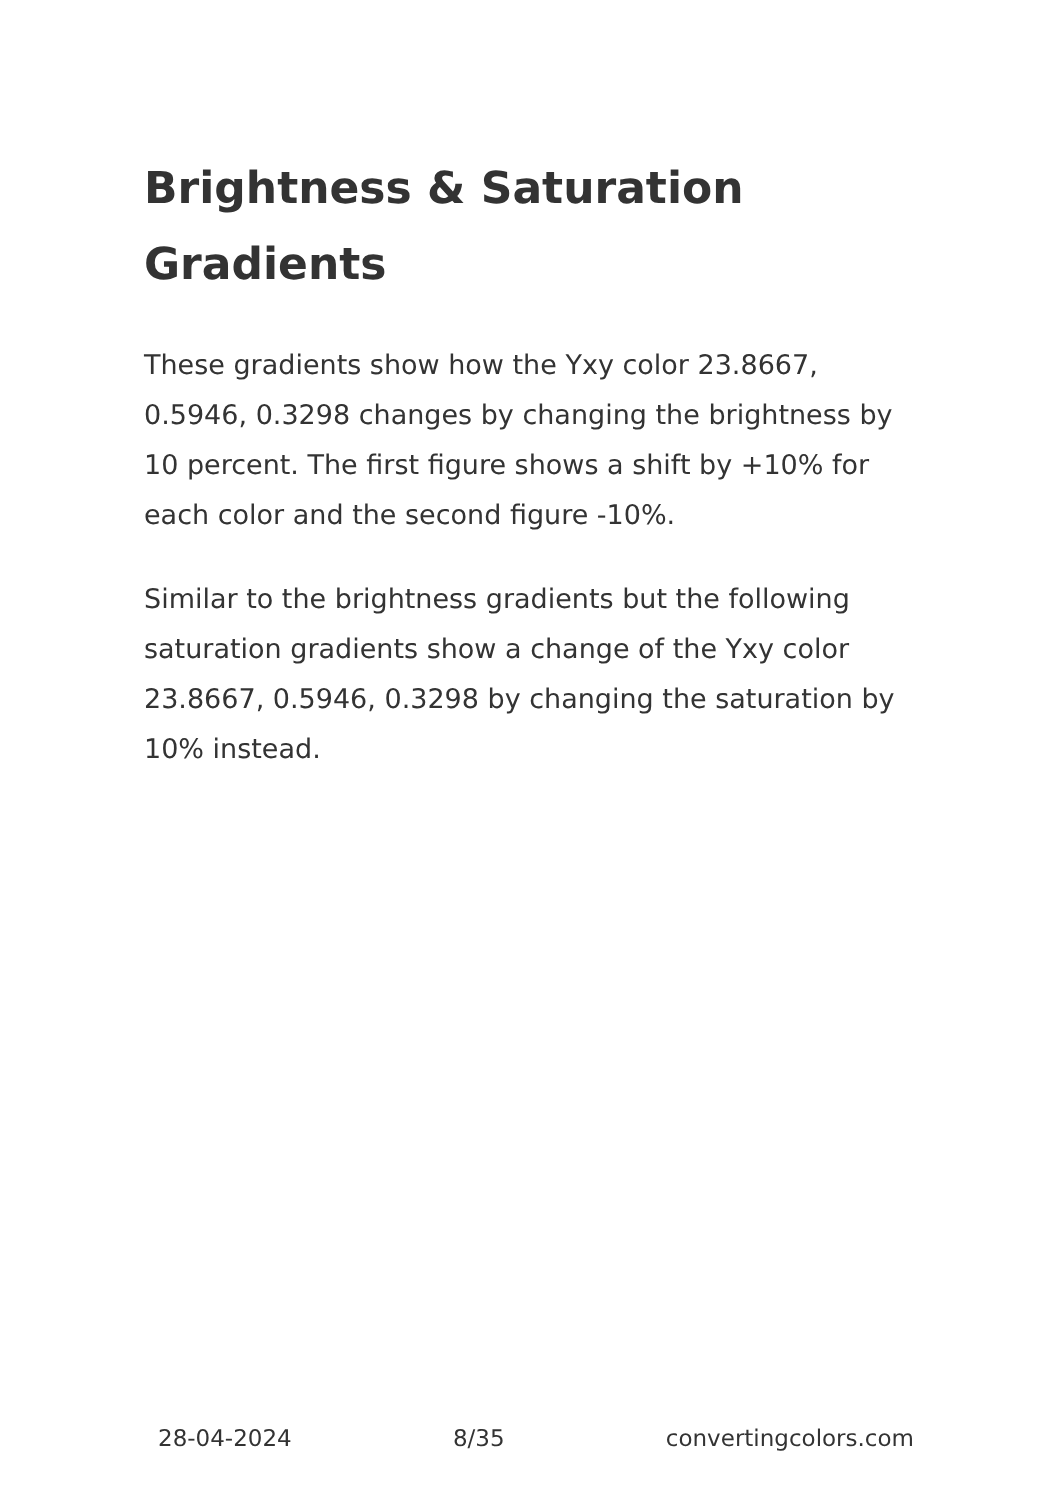Brightness & Saturation Gradients
These gradients show how the Yxy color 23.8667, 0.5946, 0.3298 changes by changing the brightness by 10 percent. The first figure shows a shift by +10% for each color and the second figure -10%.
Similar to the brightness gradients but the following saturation gradients show a change of the Yxy color 23.8667, 0.5946, 0.3298 by changing the saturation by 10% instead.
28-04-2024 8/35 convertingcolors.com